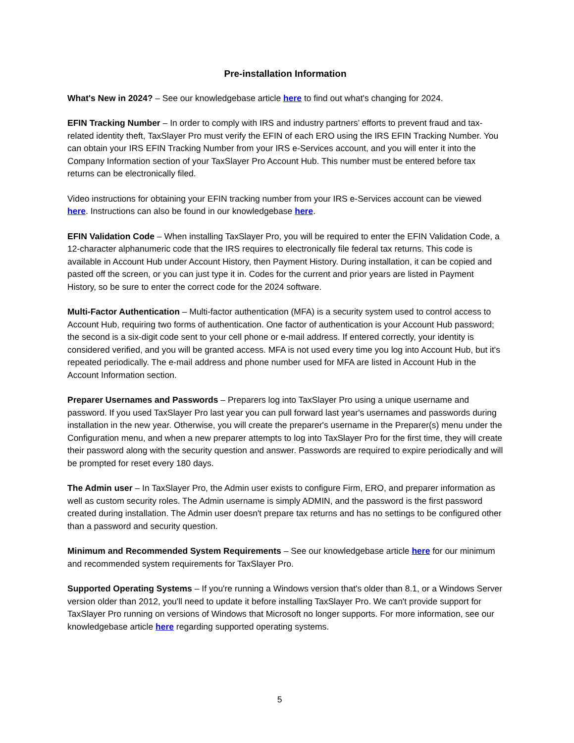Pre-installation Information
What's New in 2024? – See our knowledgebase article here to find out what's changing for 2024.
EFIN Tracking Number – In order to comply with IRS and industry partners’ efforts to prevent fraud and tax-related identity theft, TaxSlayer Pro must verify the EFIN of each ERO using the IRS EFIN Tracking Number. You can obtain your IRS EFIN Tracking Number from your IRS e-Services account, and you will enter it into the Company Information section of your TaxSlayer Pro Account Hub. This number must be entered before tax returns can be electronically filed.
Video instructions for obtaining your EFIN tracking number from your IRS e-Services account can be viewed here. Instructions can also be found in our knowledgebase here.
EFIN Validation Code – When installing TaxSlayer Pro, you will be required to enter the EFIN Validation Code, a 12-character alphanumeric code that the IRS requires to electronically file federal tax returns. This code is available in Account Hub under Account History, then Payment History. During installation, it can be copied and pasted off the screen, or you can just type it in. Codes for the current and prior years are listed in Payment History, so be sure to enter the correct code for the 2024 software.
Multi-Factor Authentication – Multi-factor authentication (MFA) is a security system used to control access to Account Hub, requiring two forms of authentication. One factor of authentication is your Account Hub password; the second is a six-digit code sent to your cell phone or e-mail address. If entered correctly, your identity is considered verified, and you will be granted access. MFA is not used every time you log into Account Hub, but it's repeated periodically. The e-mail address and phone number used for MFA are listed in Account Hub in the Account Information section.
Preparer Usernames and Passwords – Preparers log into TaxSlayer Pro using a unique username and password. If you used TaxSlayer Pro last year you can pull forward last year's usernames and passwords during installation in the new year. Otherwise, you will create the preparer's username in the Preparer(s) menu under the Configuration menu, and when a new preparer attempts to log into TaxSlayer Pro for the first time, they will create their password along with the security question and answer. Passwords are required to expire periodically and will be prompted for reset every 180 days.
The Admin user – In TaxSlayer Pro, the Admin user exists to configure Firm, ERO, and preparer information as well as custom security roles. The Admin username is simply ADMIN, and the password is the first password created during installation. The Admin user doesn't prepare tax returns and has no settings to be configured other than a password and security question.
Minimum and Recommended System Requirements – See our knowledgebase article here for our minimum and recommended system requirements for TaxSlayer Pro.
Supported Operating Systems – If you're running a Windows version that's older than 8.1, or a Windows Server version older than 2012, you'll need to update it before installing TaxSlayer Pro. We can't provide support for TaxSlayer Pro running on versions of Windows that Microsoft no longer supports. For more information, see our knowledgebase article here regarding supported operating systems.
5